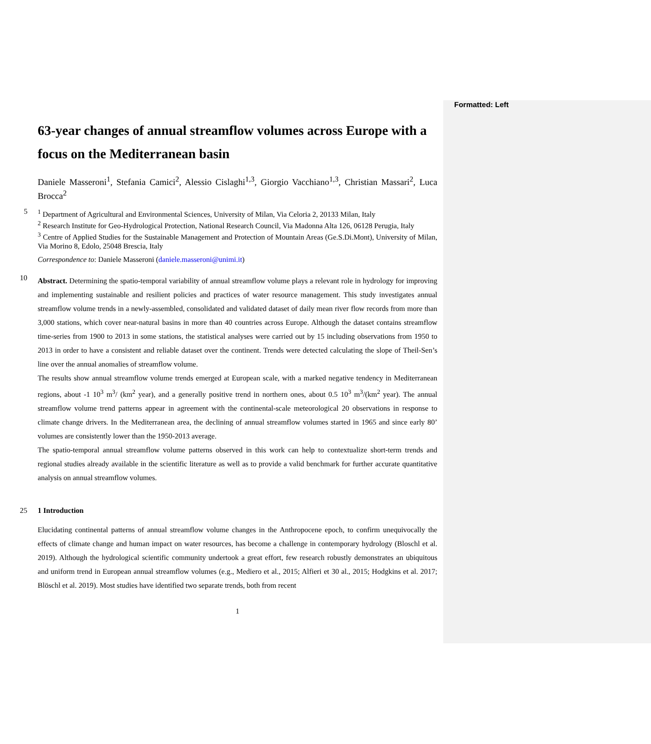Formatted: Left
63-year changes of annual streamflow volumes across Europe with a focus on the Mediterranean basin
Daniele Masseroni<sup>1</sup>, Stefania Camici<sup>2</sup>, Alessio Cislaghi<sup>1,3</sup>, Giorgio Vacchiano<sup>1,3</sup>, Christian Massari<sup>2</sup>, Luca Brocca<sup>2</sup>
5
<sup>1</sup> Department of Agricultural and Environmental Sciences, University of Milan, Via Celoria 2, 20133 Milan, Italy
<sup>2</sup> Research Institute for Geo-Hydrological Protection, National Research Council, Via Madonna Alta 126, 06128 Perugia, Italy
<sup>3</sup> Centre of Applied Studies for the Sustainable Management and Protection of Mountain Areas (Ge.S.Di.Mont), University of Milan, Via Morino 8, Edolo, 25048 Brescia, Italy
Correspondence to: Daniele Masseroni (daniele.masseroni@unimi.it)
10
Abstract. Determining the spatio-temporal variability of annual streamflow volume plays a relevant role in hydrology for improving and implementing sustainable and resilient policies and practices of water resource management. This study investigates annual streamflow volume trends in a newly-assembled, consolidated and validated dataset of daily mean river flow records from more than 3,000 stations, which cover near-natural basins in more than 40 countries across Europe. Although the dataset contains streamflow time-series from 1900 to 2013 in some stations, the statistical analyses were carried out by 15 including observations from 1950 to 2013 in order to have a consistent and reliable dataset over the continent. Trends were detected calculating the slope of Theil-Sen’s line over the annual anomalies of streamflow volume.
The results show annual streamflow volume trends emerged at European scale, with a marked negative tendency in Mediterranean regions, about -1 10<sup>3</sup> m<sup>3</sup>/ (km<sup>2</sup> year), and a generally positive trend in northern ones, about 0.5 10<sup>3</sup> m<sup>3</sup>/(km<sup>2</sup> year). The annual streamflow volume trend patterns appear in agreement with the continental-scale meteorological 20 observations in response to climate change drivers. In the Mediterranean area, the declining of annual streamflow volumes started in 1965 and since early 80’ volumes are consistently lower than the 1950-2013 average.
The spatio-temporal annual streamflow volume patterns observed in this work can help to contextualize short-term trends and regional studies already available in the scientific literature as well as to provide a valid benchmark for further accurate quantitative analysis on annual streamflow volumes.
25
1 Introduction
Elucidating continental patterns of annual streamflow volume changes in the Anthropocene epoch, to confirm unequivocally the effects of climate change and human impact on water resources, has become a challenge in contemporary hydrology (Bloschl et al. 2019). Although the hydrological scientific community undertook a great effort, few research robustly demonstrates an ubiquitous and uniform trend in European annual streamflow volumes (e.g., Mediero et al., 2015; Alfieri et 30 al., 2015; Hodgkins et al. 2017; Blöschl et al. 2019). Most studies have identified two separate trends, both from recent
1